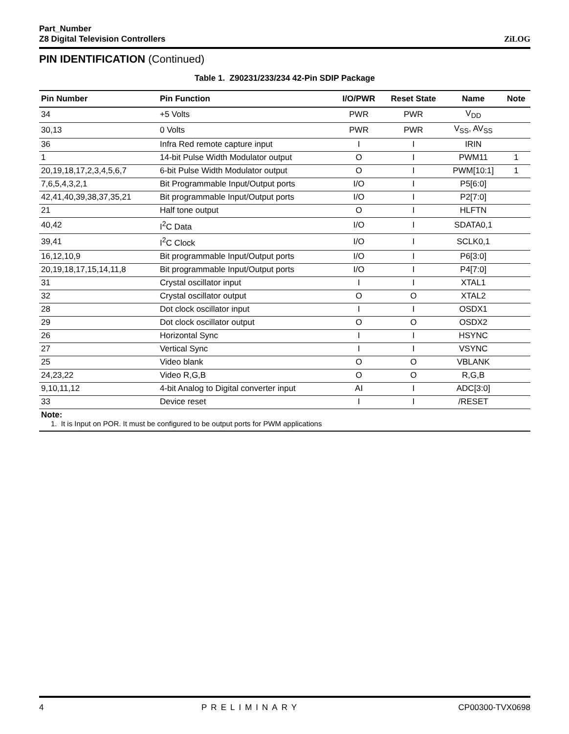Part_Number
Z8 Digital Television Controllers
ZiLOG
PIN IDENTIFICATION (Continued)
Table 1. Z90231/233/234 42-Pin SDIP Package
| Pin Number | Pin Function | I/O/PWR | Reset State | Name | Note |
| --- | --- | --- | --- | --- | --- |
| 34 | +5 Volts | PWR | PWR | V<sub>DD</sub> | |
| 30,13 | 0 Volts | PWR | PWR | V<sub>SS</sub>, AV<sub>SS</sub> | |
| 36 | Infra Red remote capture input | I | I | IRIN | |
| 1 | 14-bit Pulse Width Modulator output | O | I | PWM11 | 1 |
| 20,19,18,17,2,3,4,5,6,7 | 6-bit Pulse Width Modulator output | O | I | PWM[10:1] | 1 |
| 7,6,5,4,3,2,1 | Bit Programmable Input/Output ports | I/O | I | P5[6:0] | |
| 42,41,40,39,38,37,35,21 | Bit programmable Input/Output ports | I/O | I | P2[7:0] | |
| 21 | Half tone output | O | I | HLFTN | |
| 40,42 | I<sup>2</sup>C Data | I/O | I | SDATA0,1 | |
| 39,41 | I<sup>2</sup>C Clock | I/O | I | SCLK0,1 | |
| 16,12,10,9 | Bit programmable Input/Output ports | I/O | I | P6[3:0] | |
| 20,19,18,17,15,14,11,8 | Bit programmable Input/Output ports | I/O | I | P4[7:0] | |
| 31 | Crystal oscillator input | I | I | XTAL1 | |
| 32 | Crystal oscillator output | O | O | XTAL2 | |
| 28 | Dot clock oscillator input | I | I | OSDX1 | |
| 29 | Dot clock oscillator output | O | O | OSDX2 | |
| 26 | Horizontal Sync | I | I | HSYNC | |
| 27 | Vertical Sync | I | I | VSYNC | |
| 25 | Video blank | O | O | VBLANK | |
| 24,23,22 | Video R,G,B | O | O | R,G,B | |
| 9,10,11,12 | 4-bit Analog to Digital converter input | AI | I | ADC[3:0] | |
| 33 | Device reset | I | I | /RESET | |
| Note: 1. It is Input on POR. It must be configured to be output ports for PWM applications | | | | | |
4 PRELIMINARY CP00300-TVX0698